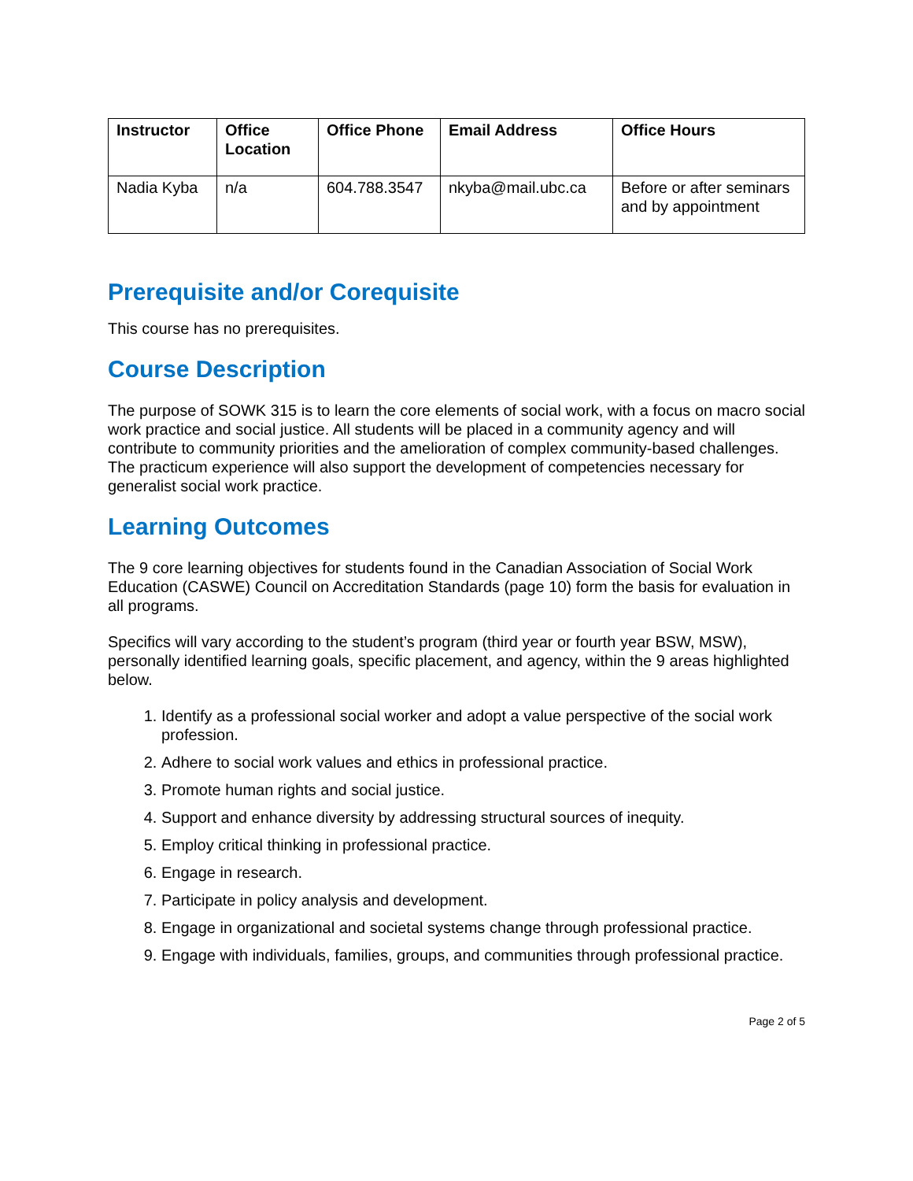| Instructor | Office Location | Office Phone | Email Address | Office Hours |
| --- | --- | --- | --- | --- |
| Nadia Kyba | n/a | 604.788.3547 | nkyba@mail.ubc.ca | Before or after seminars and by appointment |
Prerequisite and/or Corequisite
This course has no prerequisites.
Course Description
The purpose of SOWK 315 is to learn the core elements of social work, with a focus on macro social work practice and social justice. All students will be placed in a community agency and will contribute to community priorities and the amelioration of complex community-based challenges. The practicum experience will also support the development of competencies necessary for generalist social work practice.
Learning Outcomes
The 9 core learning objectives for students found in the Canadian Association of Social Work Education (CASWE) Council on Accreditation Standards (page 10) form the basis for evaluation in all programs.
Specifics will vary according to the student’s program (third year or fourth year BSW, MSW), personally identified learning goals, specific placement, and agency, within the 9 areas highlighted below.
1. Identify as a professional social worker and adopt a value perspective of the social work profession.
2. Adhere to social work values and ethics in professional practice.
3. Promote human rights and social justice.
4. Support and enhance diversity by addressing structural sources of inequity.
5. Employ critical thinking in professional practice.
6. Engage in research.
7. Participate in policy analysis and development.
8. Engage in organizational and societal systems change through professional practice.
9. Engage with individuals, families, groups, and communities through professional practice.
Page 2 of 5